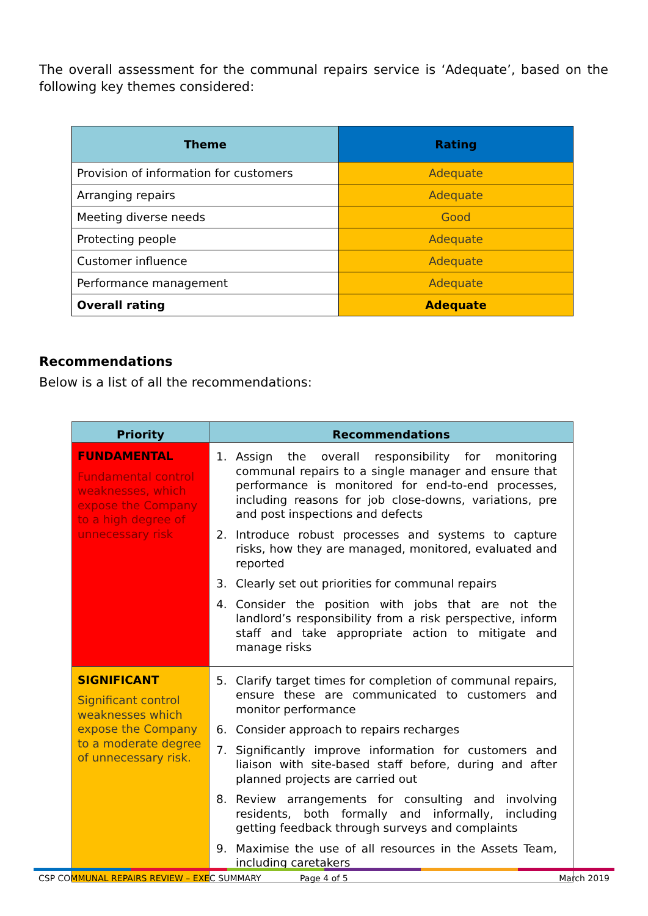The overall assessment for the communal repairs service is ‘Adequate’, based on the following key themes considered:
| Theme | Rating |
| --- | --- |
| Provision of information for customers | Adequate |
| Arranging repairs | Adequate |
| Meeting diverse needs | Good |
| Protecting people | Adequate |
| Customer influence | Adequate |
| Performance management | Adequate |
| Overall rating | Adequate |
Recommendations
Below is a list of all the recommendations:
| Priority | Recommendations |
| --- | --- |
| FUNDAMENTAL Fundamental control weaknesses, which expose the Company to a high degree of unnecessary risk | 1. Assign the overall responsibility for monitoring communal repairs to a single manager and ensure that performance is monitored for end-to-end processes, including reasons for job close-downs, variations, pre and post inspections and defects 2. Introduce robust processes and systems to capture risks, how they are managed, monitored, evaluated and reported 3. Clearly set out priorities for communal repairs 4. Consider the position with jobs that are not the landlord’s responsibility from a risk perspective, inform staff and take appropriate action to mitigate and manage risks |
| SIGNIFICANT Significant control weaknesses which expose the Company to a moderate degree of unnecessary risk. | 5. Clarify target times for completion of communal repairs, ensure these are communicated to customers and monitor performance 6. Consider approach to repairs recharges 7. Significantly improve information for customers and liaison with site-based staff before, during and after planned projects are carried out 8. Review arrangements for consulting and involving residents, both formally and informally, including getting feedback through surveys and complaints 9. Maximise the use of all resources in the Assets Team, including caretakers |
CSP COMMUNAL REPAIRS REVIEW – EXEC SUMMARY Page 4 of 5 March 2019